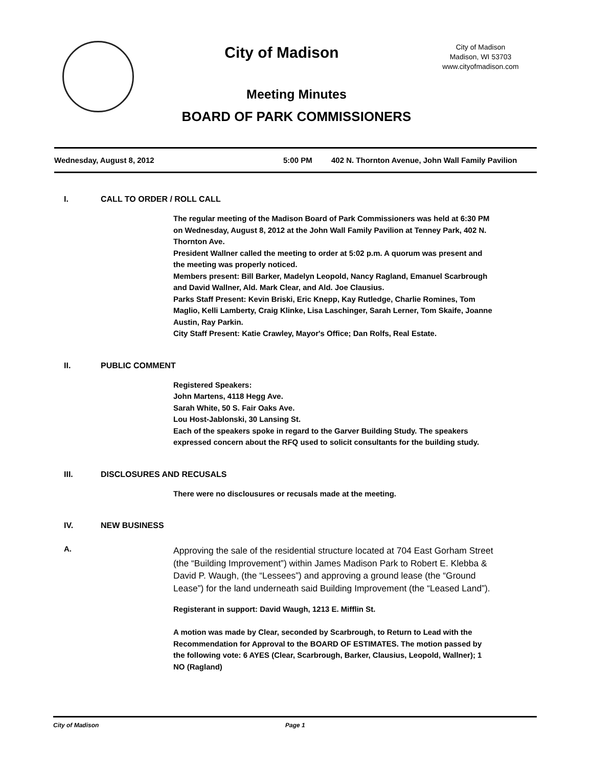City of Madison
City of Madison
Madison, WI 53703
www.cityofmadison.com
Meeting Minutes
BOARD OF PARK COMMISSIONERS
Wednesday, August 8, 2012 5:00 PM 402 N. Thornton Avenue, John Wall Family Pavilion
I. CALL TO ORDER / ROLL CALL
The regular meeting of the Madison Board of Park Commissioners was held at 6:30 PM on Wednesday, August 8, 2012 at the John Wall Family Pavilion at Tenney Park, 402 N. Thornton Ave.
President Wallner called the meeting to order at 5:02 p.m. A quorum was present and the meeting was properly noticed.
Members present: Bill Barker, Madelyn Leopold, Nancy Ragland, Emanuel Scarbrough and David Wallner, Ald. Mark Clear, and Ald. Joe Clausius.
Parks Staff Present: Kevin Briski, Eric Knepp, Kay Rutledge, Charlie Romines, Tom Maglio, Kelli Lamberty, Craig Klinke, Lisa Laschinger, Sarah Lerner, Tom Skaife, Joanne Austin, Ray Parkin.
City Staff Present: Katie Crawley, Mayor's Office; Dan Rolfs, Real Estate.
II. PUBLIC COMMENT
Registered Speakers:
John Martens, 4118 Hegg Ave.
Sarah White, 50 S. Fair Oaks Ave.
Lou Host-Jablonski, 30 Lansing St.
Each of the speakers spoke in regard to the Garver Building Study. The speakers expressed concern about the RFQ used to solicit consultants for the building study.
III. DISCLOSURES AND RECUSALS
There were no disclousures or recusals made at the meeting.
IV. NEW BUSINESS
A. Approving the sale of the residential structure located at 704 East Gorham Street (the “Building Improvement”) within James Madison Park to Robert E. Klebba & David P. Waugh, (the “Lessees”) and approving a ground lease (the “Ground Lease”) for the land underneath said Building Improvement (the “Leased Land”).
Registerant in support: David Waugh, 1213 E. Mifflin St.
A motion was made by Clear, seconded by Scarbrough, to Return to Lead with the Recommendation for Approval to the BOARD OF ESTIMATES. The motion passed by the following vote: 6 AYES (Clear, Scarbrough, Barker, Clausius, Leopold, Wallner); 1 NO (Ragland)
City of Madison Page 1